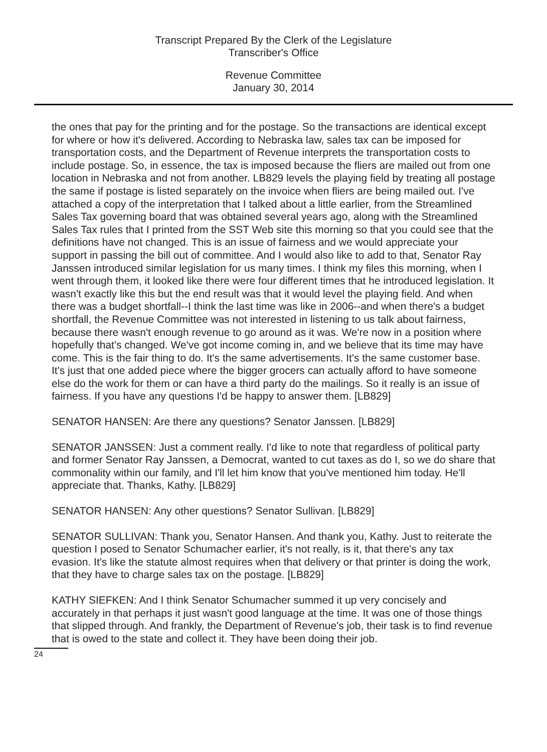Transcript Prepared By the Clerk of the Legislature
Transcriber's Office
Revenue Committee
January 30, 2014
the ones that pay for the printing and for the postage. So the transactions are identical except for where or how it's delivered. According to Nebraska law, sales tax can be imposed for transportation costs, and the Department of Revenue interprets the transportation costs to include postage. So, in essence, the tax is imposed because the fliers are mailed out from one location in Nebraska and not from another. LB829 levels the playing field by treating all postage the same if postage is listed separately on the invoice when fliers are being mailed out. I've attached a copy of the interpretation that I talked about a little earlier, from the Streamlined Sales Tax governing board that was obtained several years ago, along with the Streamlined Sales Tax rules that I printed from the SST Web site this morning so that you could see that the definitions have not changed. This is an issue of fairness and we would appreciate your support in passing the bill out of committee. And I would also like to add to that, Senator Ray Janssen introduced similar legislation for us many times. I think my files this morning, when I went through them, it looked like there were four different times that he introduced legislation. It wasn't exactly like this but the end result was that it would level the playing field. And when there was a budget shortfall--I think the last time was like in 2006--and when there's a budget shortfall, the Revenue Committee was not interested in listening to us talk about fairness, because there wasn't enough revenue to go around as it was. We're now in a position where hopefully that's changed. We've got income coming in, and we believe that its time may have come. This is the fair thing to do. It's the same advertisements. It's the same customer base. It's just that one added piece where the bigger grocers can actually afford to have someone else do the work for them or can have a third party do the mailings. So it really is an issue of fairness. If you have any questions I'd be happy to answer them. [LB829]
SENATOR HANSEN: Are there any questions? Senator Janssen. [LB829]
SENATOR JANSSEN: Just a comment really. I'd like to note that regardless of political party and former Senator Ray Janssen, a Democrat, wanted to cut taxes as do I, so we do share that commonality within our family, and I'll let him know that you've mentioned him today. He'll appreciate that. Thanks, Kathy. [LB829]
SENATOR HANSEN: Any other questions? Senator Sullivan. [LB829]
SENATOR SULLIVAN: Thank you, Senator Hansen. And thank you, Kathy. Just to reiterate the question I posed to Senator Schumacher earlier, it's not really, is it, that there's any tax evasion. It's like the statute almost requires when that delivery or that printer is doing the work, that they have to charge sales tax on the postage. [LB829]
KATHY SIEFKEN: And I think Senator Schumacher summed it up very concisely and accurately in that perhaps it just wasn't good language at the time. It was one of those things that slipped through. And frankly, the Department of Revenue's job, their task is to find revenue that is owed to the state and collect it. They have been doing their job.
24